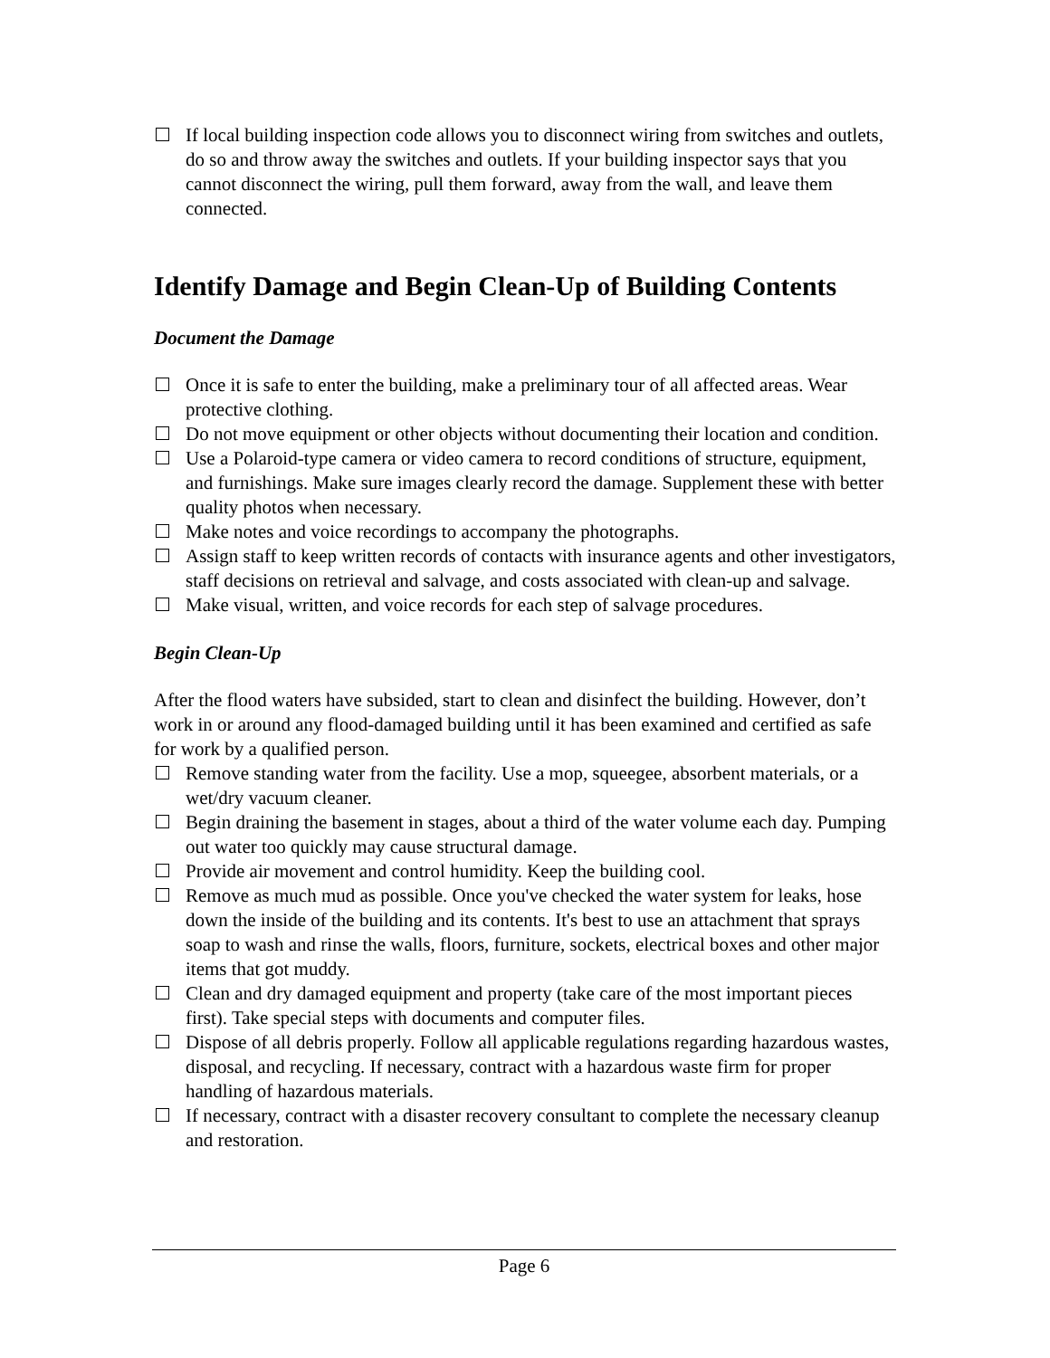If local building inspection code allows you to disconnect wiring from switches and outlets, do so and throw away the switches and outlets. If your building inspector says that you cannot disconnect the wiring, pull them forward, away from the wall, and leave them connected.
Identify Damage and Begin Clean-Up of Building Contents
Document the Damage
Once it is safe to enter the building, make a preliminary tour of all affected areas. Wear protective clothing.
Do not move equipment or other objects without documenting their location and condition.
Use a Polaroid-type camera or video camera to record conditions of structure, equipment, and furnishings. Make sure images clearly record the damage. Supplement these with better quality photos when necessary.
Make notes and voice recordings to accompany the photographs.
Assign staff to keep written records of contacts with insurance agents and other investigators, staff decisions on retrieval and salvage, and costs associated with clean-up and salvage.
Make visual, written, and voice records for each step of salvage procedures.
Begin Clean-Up
After the flood waters have subsided, start to clean and disinfect the building. However, don’t work in or around any flood-damaged building until it has been examined and certified as safe for work by a qualified person.
Remove standing water from the facility. Use a mop, squeegee, absorbent materials, or a wet/dry vacuum cleaner.
Begin draining the basement in stages, about a third of the water volume each day. Pumping out water too quickly may cause structural damage.
Provide air movement and control humidity. Keep the building cool.
Remove as much mud as possible. Once you've checked the water system for leaks, hose down the inside of the building and its contents. It's best to use an attachment that sprays soap to wash and rinse the walls, floors, furniture, sockets, electrical boxes and other major items that got muddy.
Clean and dry damaged equipment and property (take care of the most important pieces first). Take special steps with documents and computer files.
Dispose of all debris properly. Follow all applicable regulations regarding hazardous wastes, disposal, and recycling. If necessary, contract with a hazardous waste firm for proper handling of hazardous materials.
If necessary, contract with a disaster recovery consultant to complete the necessary cleanup and restoration.
Page 6